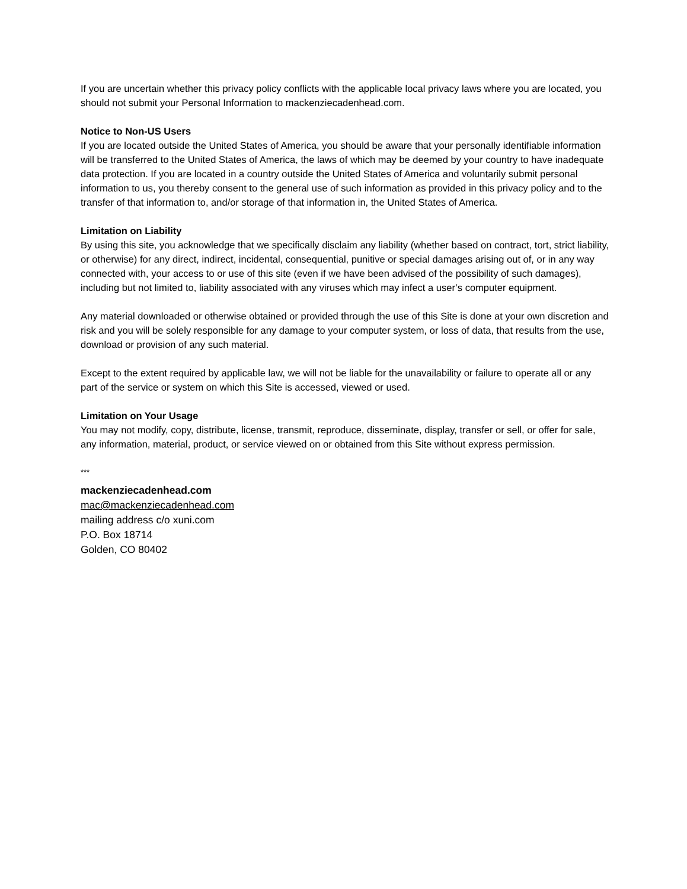If you are uncertain whether this privacy policy conflicts with the applicable local privacy laws where you are located, you should not submit your Personal Information to mackenziecadenhead.com.
Notice to Non-US Users
If you are located outside the United States of America, you should be aware that your personally identifiable information will be transferred to the United States of America, the laws of which may be deemed by your country to have inadequate data protection. If you are located in a country outside the United States of America and voluntarily submit personal information to us, you thereby consent to the general use of such information as provided in this privacy policy and to the transfer of that information to, and/or storage of that information in, the United States of America.
Limitation on Liability
By using this site, you acknowledge that we specifically disclaim any liability (whether based on contract, tort, strict liability, or otherwise) for any direct, indirect, incidental, consequential, punitive or special damages arising out of, or in any way connected with, your access to or use of this site (even if we have been advised of the possibility of such damages), including but not limited to, liability associated with any viruses which may infect a user’s computer equipment.
Any material downloaded or otherwise obtained or provided through the use of this Site is done at your own discretion and risk and you will be solely responsible for any damage to your computer system, or loss of data, that results from the use, download or provision of any such material.
Except to the extent required by applicable law, we will not be liable for the unavailability or failure to operate all or any part of the service or system on which this Site is accessed, viewed or used.
Limitation on Your Usage
You may not modify, copy, distribute, license, transmit, reproduce, disseminate, display, transfer or sell, or offer for sale, any information, material, product, or service viewed on or obtained from this Site without express permission.
***
mackenziecadenhead.com
mac@mackenziecadenhead.com
mailing address c/o xuni.com
P.O. Box 18714
Golden, CO 80402